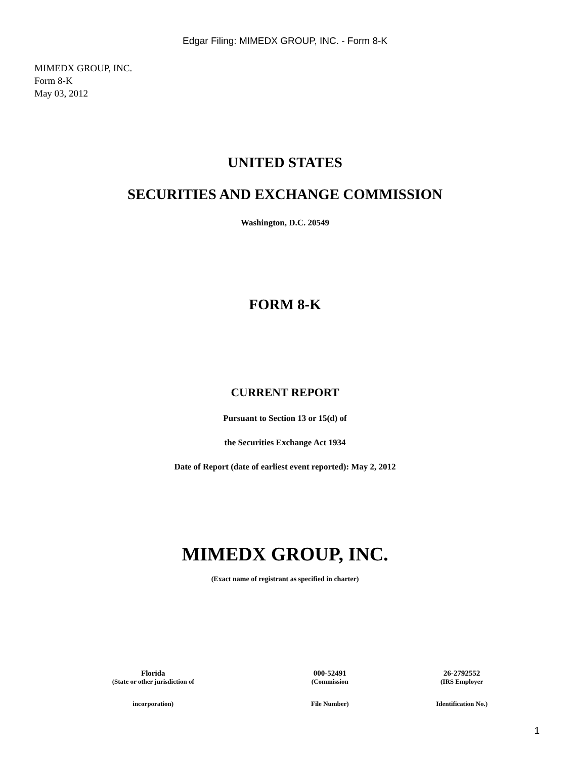Edgar Filing: MIMEDX GROUP, INC. - Form 8-K
MIMEDX GROUP, INC.
Form 8-K
May 03, 2012
UNITED STATES
SECURITIES AND EXCHANGE COMMISSION
Washington, D.C. 20549
FORM 8-K
CURRENT REPORT
Pursuant to Section 13 or 15(d) of
the Securities Exchange Act 1934
Date of Report (date of earliest event reported): May 2, 2012
MIMEDX GROUP, INC.
(Exact name of registrant as specified in charter)
| Florida | 000-52491 | 26-2792552 |
| (State or other jurisdiction of | (Commission | (IRS Employer |
| incorporation) | File Number) | Identification No.) |
1